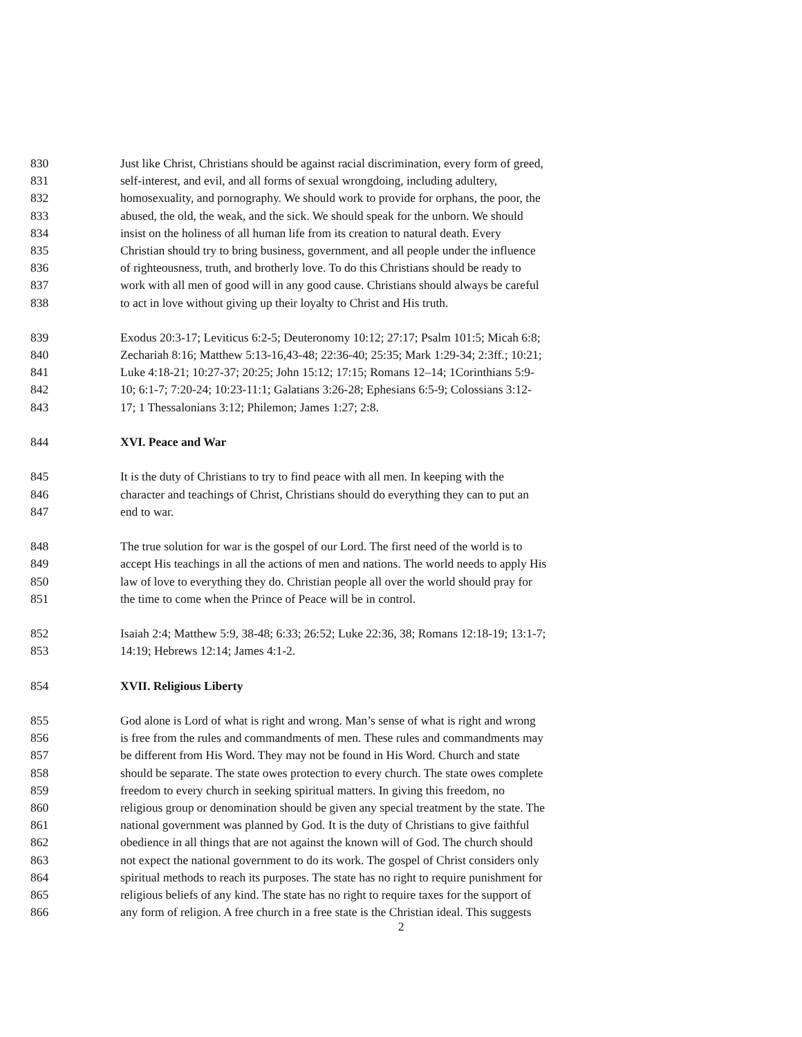830 Just like Christ, Christians should be against racial discrimination, every form of greed,
831 self-interest, and evil, and all forms of sexual wrongdoing, including adultery,
832 homosexuality, and pornography. We should work to provide for orphans, the poor, the
833 abused, the old, the weak, and the sick. We should speak for the unborn. We should
834 insist on the holiness of all human life from its creation to natural death. Every
835 Christian should try to bring business, government, and all people under the influence
836 of righteousness, truth, and brotherly love. To do this Christians should be ready to
837 work with all men of good will in any good cause. Christians should always be careful
838 to act in love without giving up their loyalty to Christ and His truth.
839 Exodus 20:3-17; Leviticus 6:2-5; Deuteronomy 10:12; 27:17; Psalm 101:5; Micah 6:8;
840 Zechariah 8:16; Matthew 5:13-16,43-48; 22:36-40; 25:35; Mark 1:29-34; 2:3ff.; 10:21;
841 Luke 4:18-21; 10:27-37; 20:25; John 15:12; 17:15; Romans 12–14; 1Corinthians 5:9-
842 10; 6:1-7; 7:20-24; 10:23-11:1; Galatians 3:26-28; Ephesians 6:5-9; Colossians 3:12-
843 17; 1 Thessalonians 3:12; Philemon; James 1:27; 2:8.
844 XVI. Peace and War
845 It is the duty of Christians to try to find peace with all men. In keeping with the
846 character and teachings of Christ, Christians should do everything they can to put an
847 end to war.
848 The true solution for war is the gospel of our Lord. The first need of the world is to
849 accept His teachings in all the actions of men and nations. The world needs to apply His
850 law of love to everything they do. Christian people all over the world should pray for
851 the time to come when the Prince of Peace will be in control.
852 Isaiah 2:4; Matthew 5:9, 38-48; 6:33; 26:52; Luke 22:36, 38; Romans 12:18-19; 13:1-7;
853 14:19; Hebrews 12:14; James 4:1-2.
854 XVII. Religious Liberty
855 God alone is Lord of what is right and wrong. Man’s sense of what is right and wrong
856 is free from the rules and commandments of men. These rules and commandments may
857 be different from His Word. They may not be found in His Word. Church and state
858 should be separate. The state owes protection to every church. The state owes complete
859 freedom to every church in seeking spiritual matters. In giving this freedom, no
860 religious group or denomination should be given any special treatment by the state. The
861 national government was planned by God. It is the duty of Christians to give faithful
862 obedience in all things that are not against the known will of God. The church should
863 not expect the national government to do its work. The gospel of Christ considers only
864 spiritual methods to reach its purposes. The state has no right to require punishment for
865 religious beliefs of any kind. The state has no right to require taxes for the support of
866 any form of religion. A free church in a free state is the Christian ideal. This suggests
2